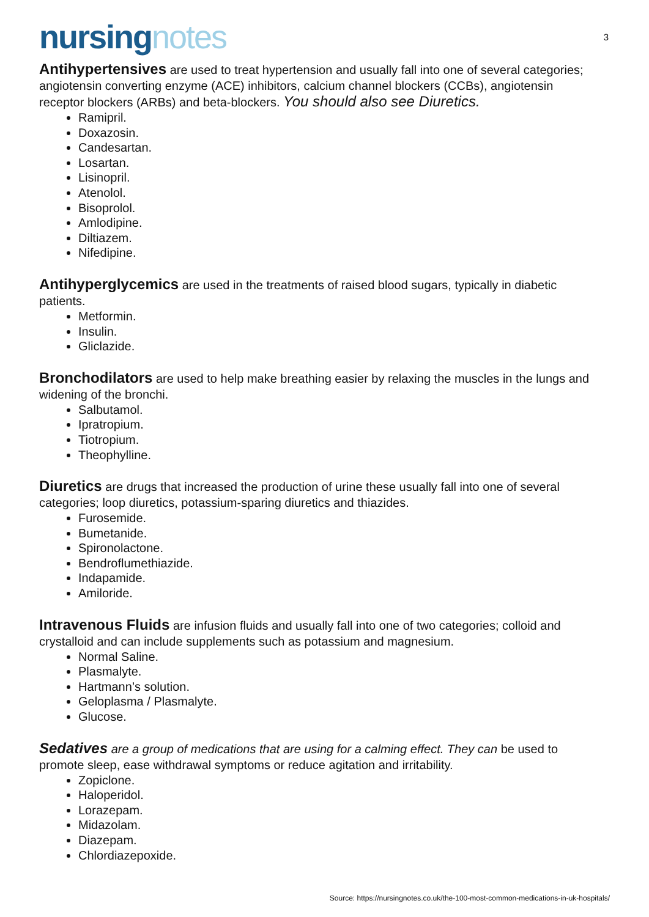nursingnotes
3
Antihypertensives are used to treat hypertension and usually fall into one of several categories; angiotensin converting enzyme (ACE) inhibitors, calcium channel blockers (CCBs), angiotensin receptor blockers (ARBs) and beta-blockers. You should also see Diuretics.
Ramipril.
Doxazosin.
Candesartan.
Losartan.
Lisinopril.
Atenolol.
Bisoprolol.
Amlodipine.
Diltiazem.
Nifedipine.
Antihyperglycemics are used in the treatments of raised blood sugars, typically in diabetic patients.
Metformin.
Insulin.
Gliclazide.
Bronchodilators are used to help make breathing easier by relaxing the muscles in the lungs and widening of the bronchi.
Salbutamol.
Ipratropium.
Tiotropium.
Theophylline.
Diuretics are drugs that increased the production of urine these usually fall into one of several categories; loop diuretics, potassium-sparing diuretics and thiazides.
Furosemide.
Bumetanide.
Spironolactone.
Bendroflumethiazide.
Indapamide.
Amiloride.
Intravenous Fluids are infusion fluids and usually fall into one of two categories; colloid and crystalloid and can include supplements such as potassium and magnesium.
Normal Saline.
Plasmalyte.
Hartmann’s solution.
Geloplasma / Plasmalyte.
Glucose.
Sedatives are a group of medications that are using for a calming effect. They can be used to promote sleep, ease withdrawal symptoms or reduce agitation and irritability.
Zopiclone.
Haloperidol.
Lorazepam.
Midazolam.
Diazepam.
Chlordiazepoxide.
Source: https://nursingnotes.co.uk/the-100-most-common-medications-in-uk-hospitals/